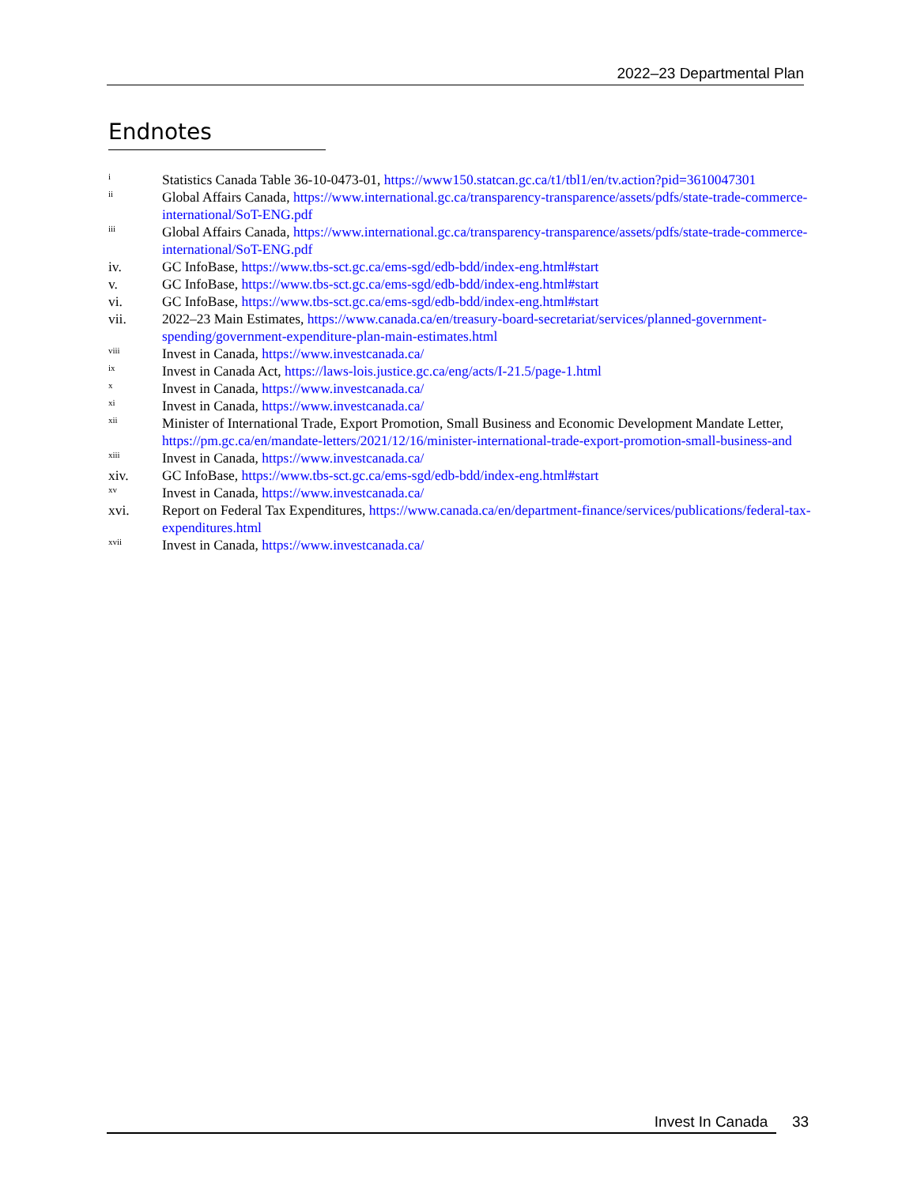2022–23 Departmental Plan
Endnotes
<sup>i</sup> Statistics Canada Table 36-10-0473-01, https://www150.statcan.gc.ca/t1/tbl1/en/tv.action?pid=3610047301
<sup>ii</sup> Global Affairs Canada, https://www.international.gc.ca/transparency-transparence/assets/pdfs/state-trade-commerce-international/SoT-ENG.pdf
<sup>iii</sup> Global Affairs Canada, https://www.international.gc.ca/transparency-transparence/assets/pdfs/state-trade-commerce-international/SoT-ENG.pdf
iv. GC InfoBase, https://www.tbs-sct.gc.ca/ems-sgd/edb-bdd/index-eng.html#start
v. GC InfoBase, https://www.tbs-sct.gc.ca/ems-sgd/edb-bdd/index-eng.html#start
vi. GC InfoBase, https://www.tbs-sct.gc.ca/ems-sgd/edb-bdd/index-eng.html#start
vii. 2022–23 Main Estimates, https://www.canada.ca/en/treasury-board-secretariat/services/planned-government-spending/government-expenditure-plan-main-estimates.html
<sup>viii</sup> Invest in Canada, https://www.investcanada.ca/
<sup>ix</sup> Invest in Canada Act, https://laws-lois.justice.gc.ca/eng/acts/I-21.5/page-1.html
<sup>x</sup> Invest in Canada, https://www.investcanada.ca/
<sup>xi</sup> Invest in Canada, https://www.investcanada.ca/
<sup>xii</sup> Minister of International Trade, Export Promotion, Small Business and Economic Development Mandate Letter, https://pm.gc.ca/en/mandate-letters/2021/12/16/minister-international-trade-export-promotion-small-business-and
<sup>xiii</sup> Invest in Canada, https://www.investcanada.ca/
xiv. GC InfoBase, https://www.tbs-sct.gc.ca/ems-sgd/edb-bdd/index-eng.html#start
<sup>xv</sup> Invest in Canada, https://www.investcanada.ca/
xvi. Report on Federal Tax Expenditures, https://www.canada.ca/en/department-finance/services/publications/federal-tax-expenditures.html
<sup>xvii</sup> Invest in Canada, https://www.investcanada.ca/
Invest In Canada 33